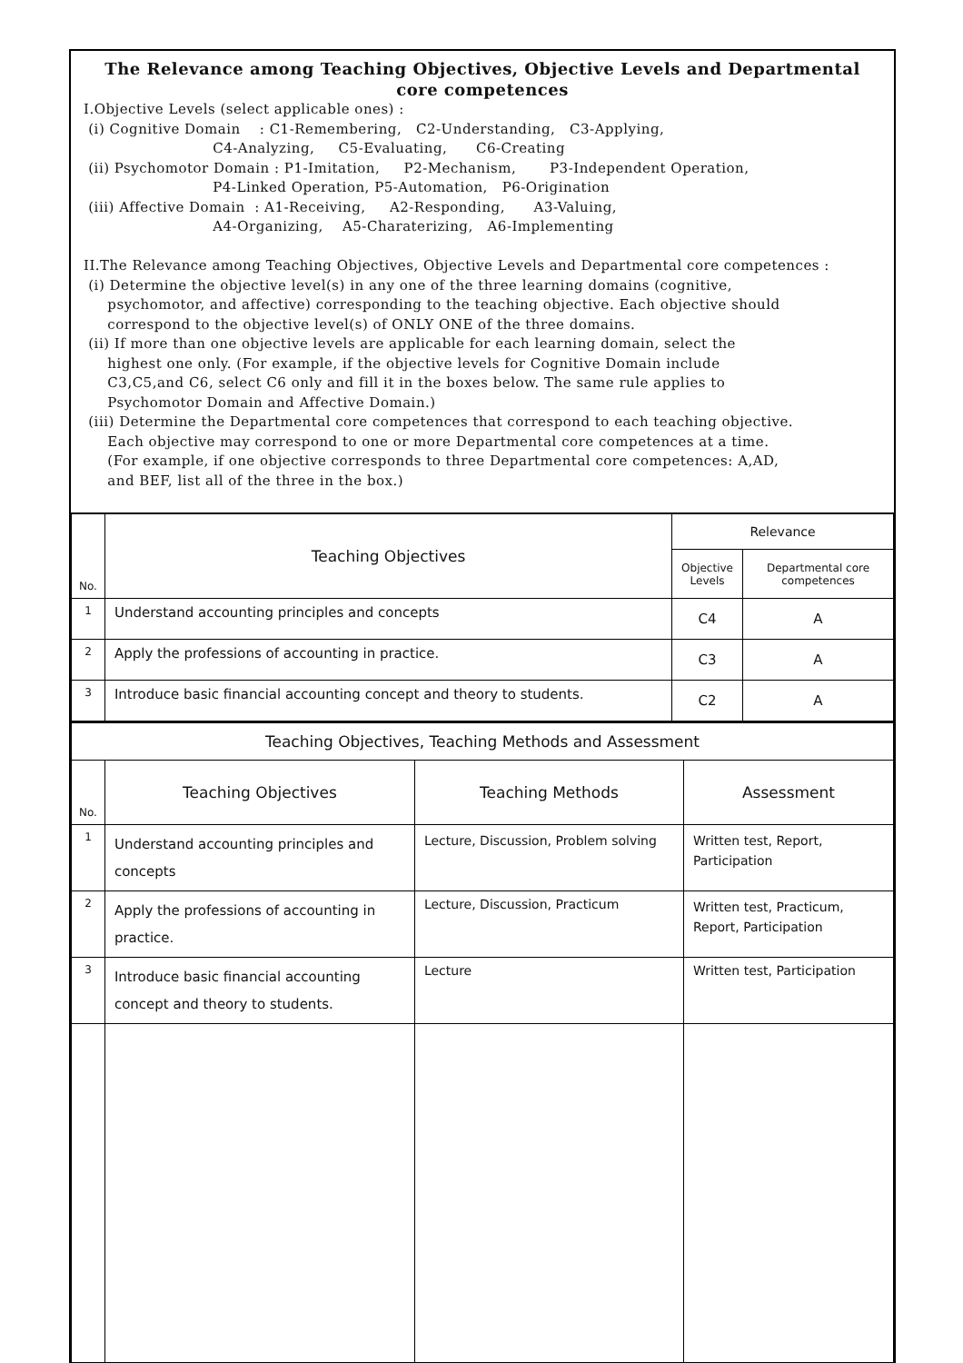The Relevance among Teaching Objectives, Objective Levels and Departmental core competences
I.Objective Levels (select applicable ones) :
 (i) Cognitive Domain    : C1-Remembering,   C2-Understanding,   C3-Applying,
                           C4-Analyzing,     C5-Evaluating,      C6-Creating
 (ii) Psychomotor Domain : P1-Imitation,     P2-Mechanism,       P3-Independent Operation,
                           P4-Linked Operation, P5-Automation,   P6-Origination
 (iii) Affective Domain  : A1-Receiving,     A2-Responding,      A3-Valuing,
                           A4-Organizing,    A5-Charaterizing,   A6-Implementing

II.The Relevance among Teaching Objectives, Objective Levels and Departmental core competences :
 (i) Determine the objective level(s) in any one of the three learning domains (cognitive,
     psychomotor, and affective) corresponding to the teaching objective. Each objective should
     correspond to the objective level(s) of ONLY ONE of the three domains.
 (ii) If more than one objective levels are applicable for each learning domain, select the
     highest one only. (For example, if the objective levels for Cognitive Domain include
     C3,C5,and C6, select C6 only and fill it in the boxes below. The same rule applies to
     Psychomotor Domain and Affective Domain.)
 (iii) Determine the Departmental core competences that correspond to each teaching objective.
     Each objective may correspond to one or more Departmental core competences at a time.
     (For example, if one objective corresponds to three Departmental core competences: A,AD,
     and BEF, list all of the three in the box.)
| No. | Teaching Objectives | Relevance | |
| --- | --- | --- | --- |
| | | Objective Levels | Departmental core competences |
| 1 | Understand accounting principles and concepts | C4 | A |
| 2 | Apply the professions of accounting in practice. | C3 | A |
| 3 | Introduce basic financial accounting concept and theory to students. | C2 | A |
| Teaching Objectives, Teaching Methods and Assessment | | | |
| --- | --- | --- | --- |
| No. | Teaching Objectives | Teaching Methods | Assessment |
| 1 | Understand accounting principles and concepts | Lecture, Discussion, Problem solving | Written test, Report, Participation |
| 2 | Apply the professions of accounting in practice. | Lecture, Discussion, Practicum | Written test, Practicum, Report, Participation |
| 3 | Introduce basic financial accounting concept and theory to students. | Lecture | Written test, Participation |